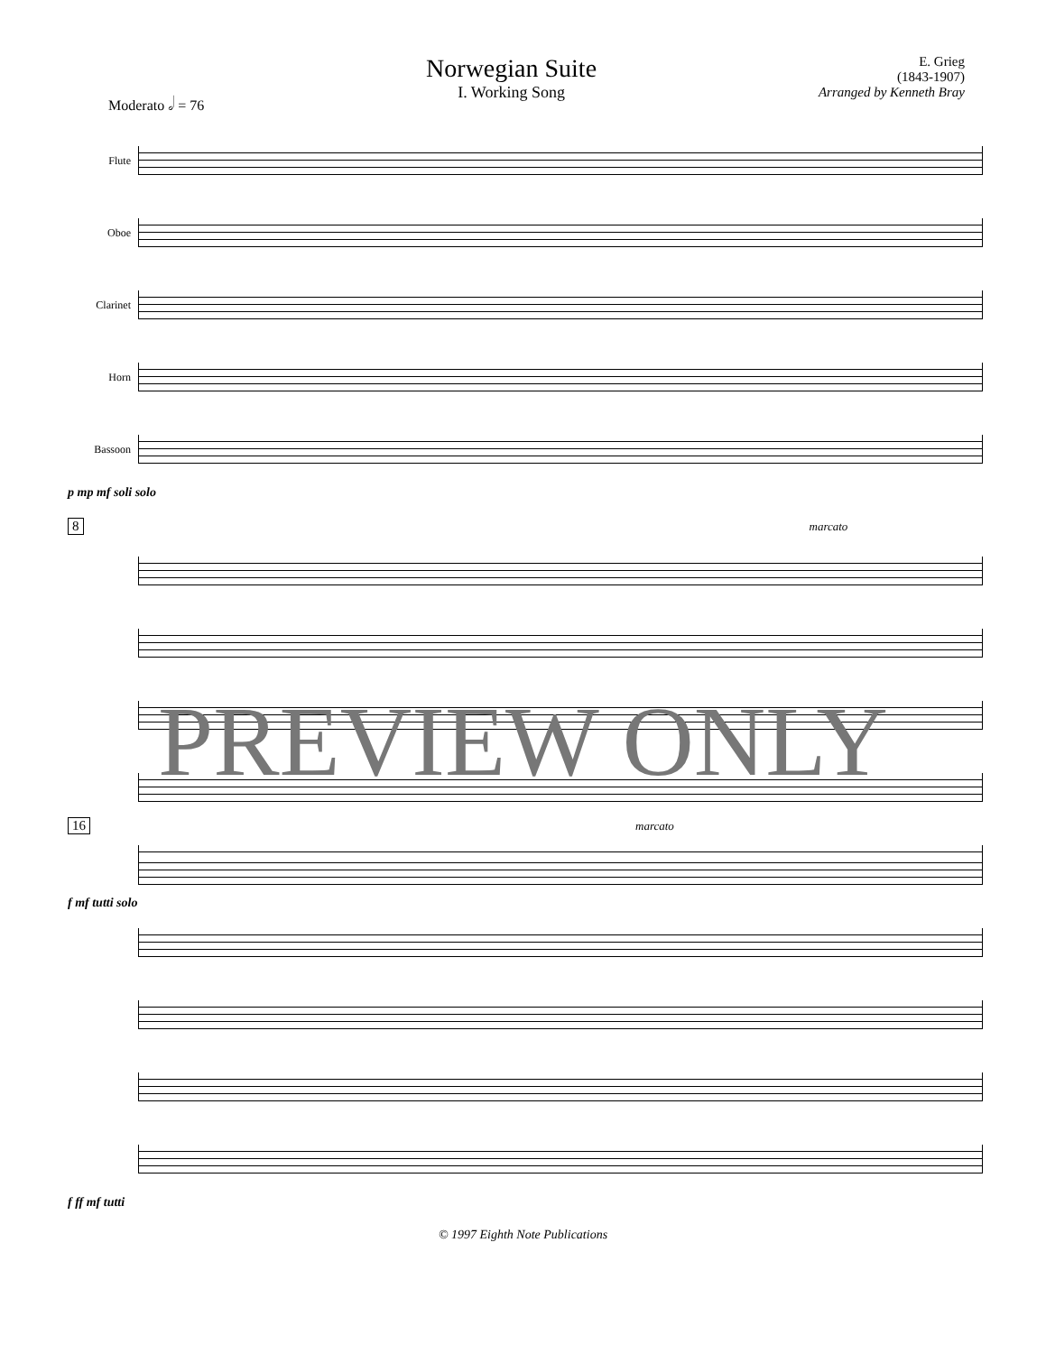Moderato 𝅗𝅥 = 76
Norwegian Suite
I. Working Song
E. Grieg
(1843-1907)
Arranged by Kenneth Bray
Flute
Oboe
Clarinet
Horn
Bassoon
p mp mf soli solo
8 marcato
f mf tutti solo
PREVIEW ONLY
16 marcato
f ff mf tutti
© 1997 Eighth Note Publications